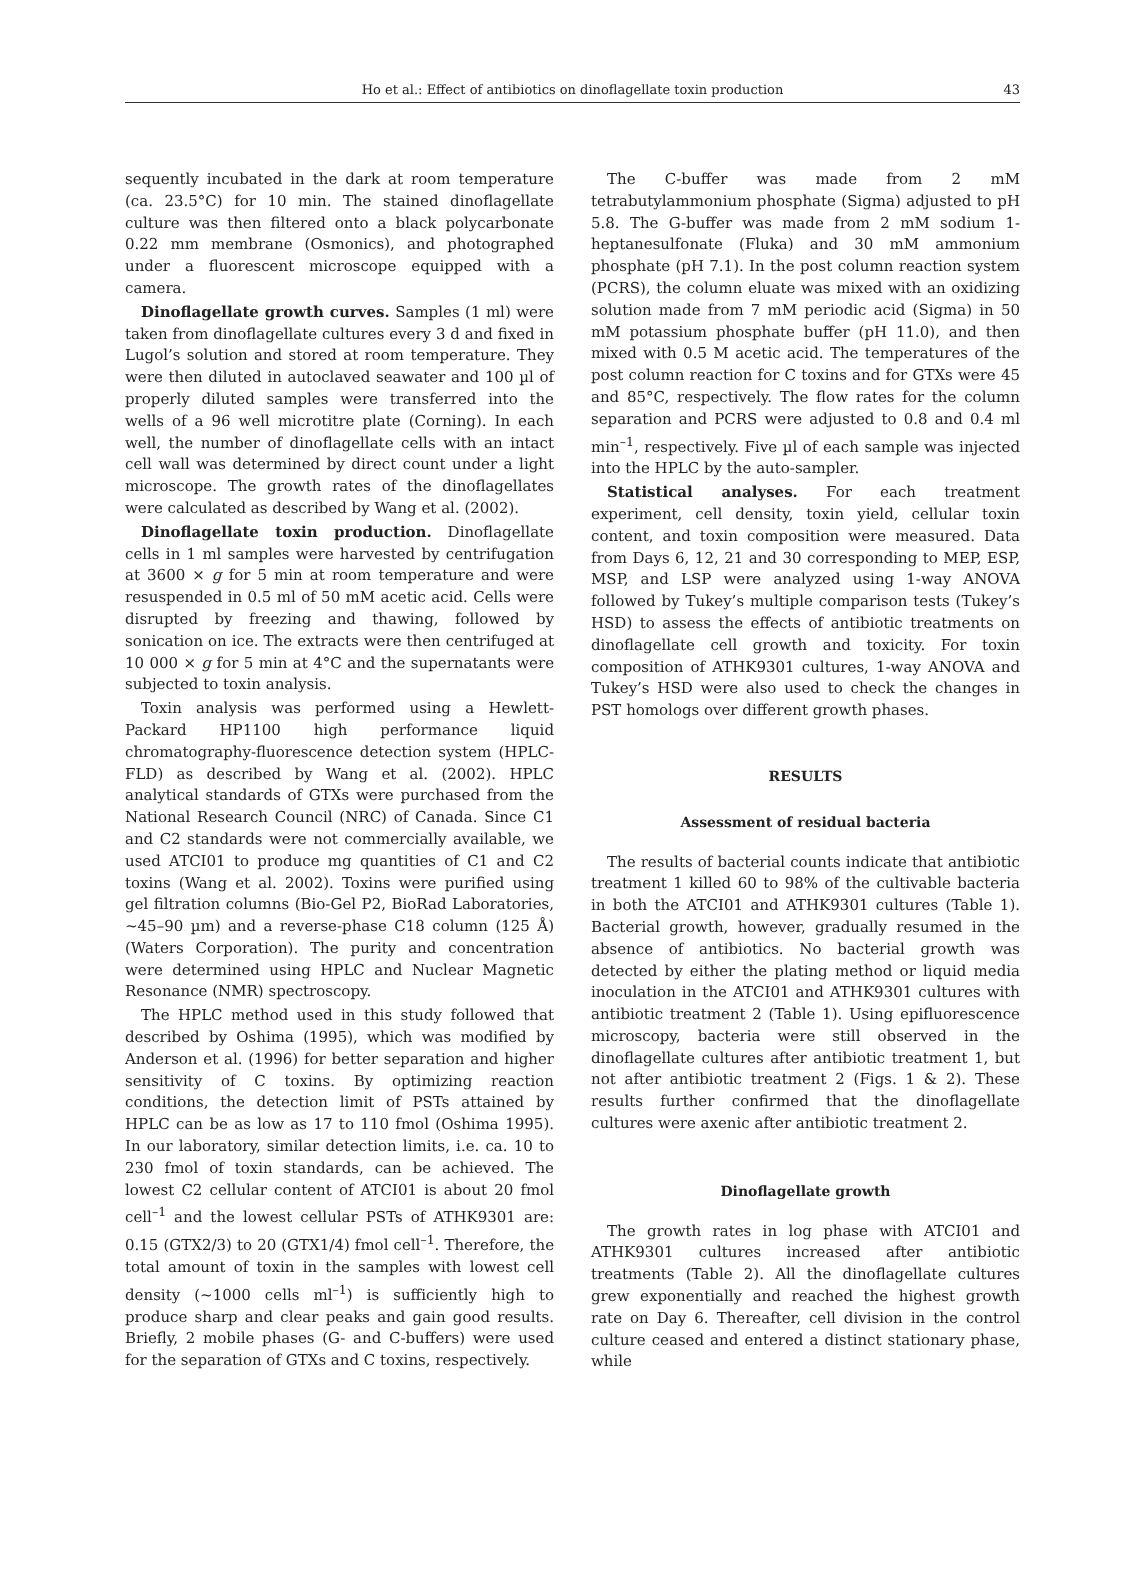Ho et al.: Effect of antibiotics on dinoflagellate toxin production 43
sequently incubated in the dark at room temperature (ca. 23.5°C) for 10 min. The stained dinoflagellate culture was then filtered onto a black polycarbonate 0.22 mm membrane (Osmonics), and photographed under a fluorescent microscope equipped with a camera.
Dinoflagellate growth curves. Samples (1 ml) were taken from dinoflagellate cultures every 3 d and fixed in Lugol’s solution and stored at room temperature. They were then diluted in autoclaved seawater and 100 µl of properly diluted samples were transferred into the wells of a 96 well microtitre plate (Corning). In each well, the number of dinoflagellate cells with an intact cell wall was determined by direct count under a light microscope. The growth rates of the dinoflagellates were calculated as described by Wang et al. (2002).
Dinoflagellate toxin production. Dinoflagellate cells in 1 ml samples were harvested by centrifugation at 3600 × g for 5 min at room temperature and were resuspended in 0.5 ml of 50 mM acetic acid. Cells were disrupted by freezing and thawing, followed by sonication on ice. The extracts were then centrifuged at 10 000 × g for 5 min at 4°C and the supernatants were subjected to toxin analysis.
Toxin analysis was performed using a Hewlett-Packard HP1100 high performance liquid chromatography-fluorescence detection system (HPLC-FLD) as described by Wang et al. (2002). HPLC analytical standards of GTXs were purchased from the National Research Council (NRC) of Canada. Since C1 and C2 standards were not commercially available, we used ATCI01 to produce mg quantities of C1 and C2 toxins (Wang et al. 2002). Toxins were purified using gel filtration columns (Bio-Gel P2, BioRad Laboratories, ~45–90 µm) and a reverse-phase C18 column (125 Å) (Waters Corporation). The purity and concentration were determined using HPLC and Nuclear Magnetic Resonance (NMR) spectroscopy.
The HPLC method used in this study followed that described by Oshima (1995), which was modified by Anderson et al. (1996) for better separation and higher sensitivity of C toxins. By optimizing reaction conditions, the detection limit of PSTs attained by HPLC can be as low as 17 to 110 fmol (Oshima 1995). In our laboratory, similar detection limits, i.e. ca. 10 to 230 fmol of toxin standards, can be achieved. The lowest C2 cellular content of ATCI01 is about 20 fmol cell<sup>–1</sup> and the lowest cellular PSTs of ATHK9301 are: 0.15 (GTX2/3) to 20 (GTX1/4) fmol cell<sup>–1</sup>. Therefore, the total amount of toxin in the samples with lowest cell density (~1000 cells ml<sup>–1</sup>) is sufficiently high to produce sharp and clear peaks and gain good results. Briefly, 2 mobile phases (G- and C-buffers) were used for the separation of GTXs and C toxins, respectively.
The C-buffer was made from 2 mM tetrabutylammonium phosphate (Sigma) adjusted to pH 5.8. The G-buffer was made from 2 mM sodium 1-heptanesulfonate (Fluka) and 30 mM ammonium phosphate (pH 7.1). In the post column reaction system (PCRS), the column eluate was mixed with an oxidizing solution made from 7 mM periodic acid (Sigma) in 50 mM potassium phosphate buffer (pH 11.0), and then mixed with 0.5 M acetic acid. The temperatures of the post column reaction for C toxins and for GTXs were 45 and 85°C, respectively. The flow rates for the column separation and PCRS were adjusted to 0.8 and 0.4 ml min<sup>–1</sup>, respectively. Five µl of each sample was injected into the HPLC by the auto-sampler.
Statistical analyses. For each treatment experiment, cell density, toxin yield, cellular toxin content, and toxin composition were measured. Data from Days 6, 12, 21 and 30 corresponding to MEP, ESP, MSP, and LSP were analyzed using 1-way ANOVA followed by Tukey’s multiple comparison tests (Tukey’s HSD) to assess the effects of antibiotic treatments on dinoflagellate cell growth and toxicity. For toxin composition of ATHK9301 cultures, 1-way ANOVA and Tukey’s HSD were also used to check the changes in PST homologs over different growth phases.
RESULTS
Assessment of residual bacteria
The results of bacterial counts indicate that antibiotic treatment 1 killed 60 to 98% of the cultivable bacteria in both the ATCI01 and ATHK9301 cultures (Table 1). Bacterial growth, however, gradually resumed in the absence of antibiotics. No bacterial growth was detected by either the plating method or liquid media inoculation in the ATCI01 and ATHK9301 cultures with antibiotic treatment 2 (Table 1). Using epifluorescence microscopy, bacteria were still observed in the dinoflagellate cultures after antibiotic treatment 1, but not after antibiotic treatment 2 (Figs. 1 & 2). These results further confirmed that the dinoflagellate cultures were axenic after antibiotic treatment 2.
Dinoflagellate growth
The growth rates in log phase with ATCI01 and ATHK9301 cultures increased after antibiotic treatments (Table 2). All the dinoflagellate cultures grew exponentially and reached the highest growth rate on Day 6. Thereafter, cell division in the control culture ceased and entered a distinct stationary phase, while